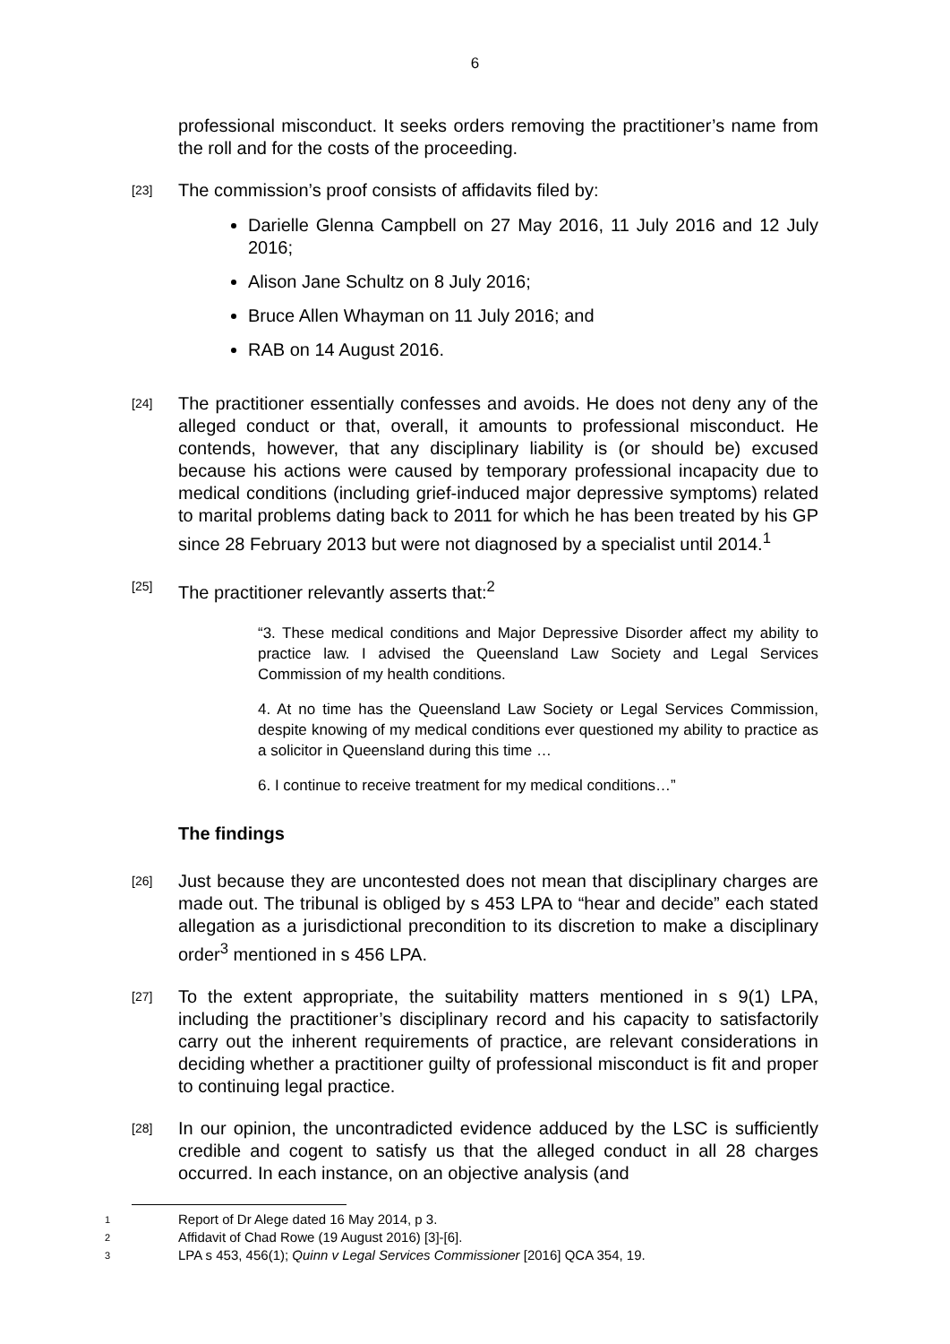6
professional misconduct. It seeks orders removing the practitioner’s name from the roll and for the costs of the proceeding.
[23]
The commission’s proof consists of affidavits filed by:
Darielle Glenna Campbell on 27 May 2016, 11 July 2016 and 12 July 2016;
Alison Jane Schultz on 8 July 2016;
Bruce Allen Whayman on 11 July 2016; and
RAB on 14 August 2016.
[24]
The practitioner essentially confesses and avoids. He does not deny any of the alleged conduct or that, overall, it amounts to professional misconduct. He contends, however, that any disciplinary liability is (or should be) excused because his actions were caused by temporary professional incapacity due to medical conditions (including grief-induced major depressive symptoms) related to marital problems dating back to 2011 for which he has been treated by his GP since 28 February 2013 but were not diagnosed by a specialist until 2014.<sup>1</sup>
[25]
The practitioner relevantly asserts that:<sup>2</sup>
“3. These medical conditions and Major Depressive Disorder affect my ability to practice law. I advised the Queensland Law Society and Legal Services Commission of my health conditions.
4. At no time has the Queensland Law Society or Legal Services Commission, despite knowing of my medical conditions ever questioned my ability to practice as a solicitor in Queensland during this time …
6. I continue to receive treatment for my medical conditions…”
The findings
[26]
Just because they are uncontested does not mean that disciplinary charges are made out. The tribunal is obliged by s 453 LPA to “hear and decide” each stated allegation as a jurisdictional precondition to its discretion to make a disciplinary order<sup>3</sup> mentioned in s 456 LPA.
[27]
To the extent appropriate, the suitability matters mentioned in s 9(1) LPA, including the practitioner’s disciplinary record and his capacity to satisfactorily carry out the inherent requirements of practice, are relevant considerations in deciding whether a practitioner guilty of professional misconduct is fit and proper to continuing legal practice.
[28]
In our opinion, the uncontradicted evidence adduced by the LSC is sufficiently credible and cogent to satisfy us that the alleged conduct in all 28 charges occurred. In each instance, on an objective analysis (and
1 Report of Dr Alege dated 16 May 2014, p 3.
2 Affidavit of Chad Rowe (19 August 2016) [3]-[6].
3 LPA s 453, 456(1); Quinn v Legal Services Commissioner [2016] QCA 354, 19.